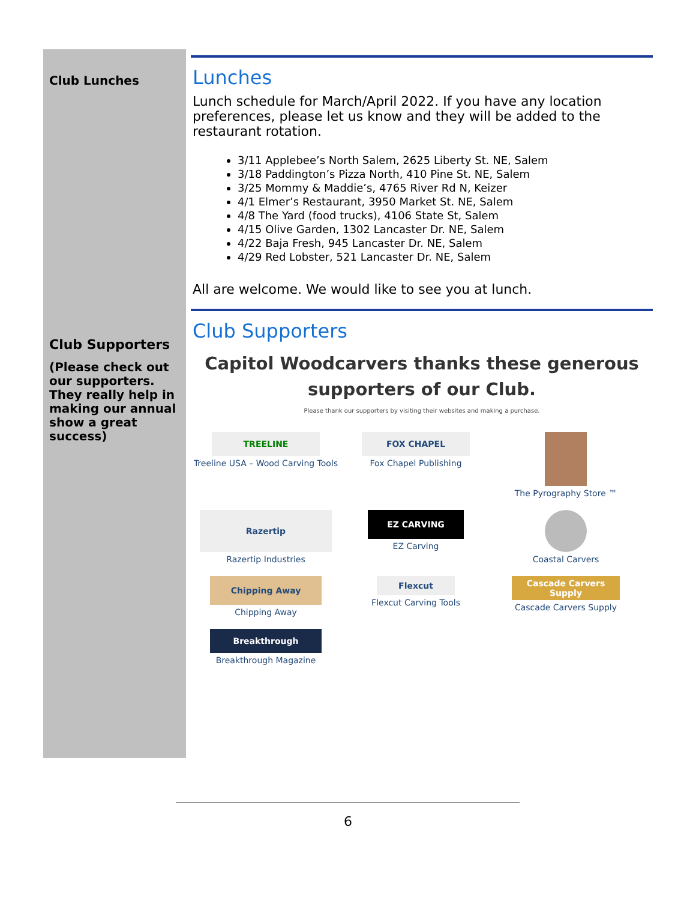Club Lunches
Club Supporters
(Please check out our supporters. They really help in making our annual show a great success)
Lunches
Lunch schedule for March/April 2022. If you have any location preferences, please let us know and they will be added to the restaurant rotation.
3/11 Applebee’s North Salem, 2625 Liberty St. NE, Salem
3/18 Paddington’s Pizza North, 410 Pine St. NE, Salem
3/25 Mommy & Maddie’s, 4765 River Rd N, Keizer
4/1 Elmer’s Restaurant, 3950 Market St. NE, Salem
4/8 The Yard (food trucks), 4106 State St, Salem
4/15 Olive Garden, 1302 Lancaster Dr. NE, Salem
4/22 Baja Fresh, 945 Lancaster Dr. NE, Salem
4/29 Red Lobster, 521 Lancaster Dr. NE, Salem
All are welcome. We would like to see you at lunch.
Club Supporters
Capitol Woodcarvers thanks these generous
supporters of our Club.
Please thank our supporters by visiting their websites and making a purchase.
TREELINE
Treeline USA – Wood Carving Tools
FOX CHAPEL
Fox Chapel Publishing
The Pyrography Store ™
Razertip
Razertip Industries
EZ CARVING
EZ Carving
Coastal Carvers
Chipping Away
Chipping Away
Flexcut
Flexcut Carving Tools
Cascade Carvers Supply
Cascade Carvers Supply
Breakthrough
Breakthrough Magazine
6